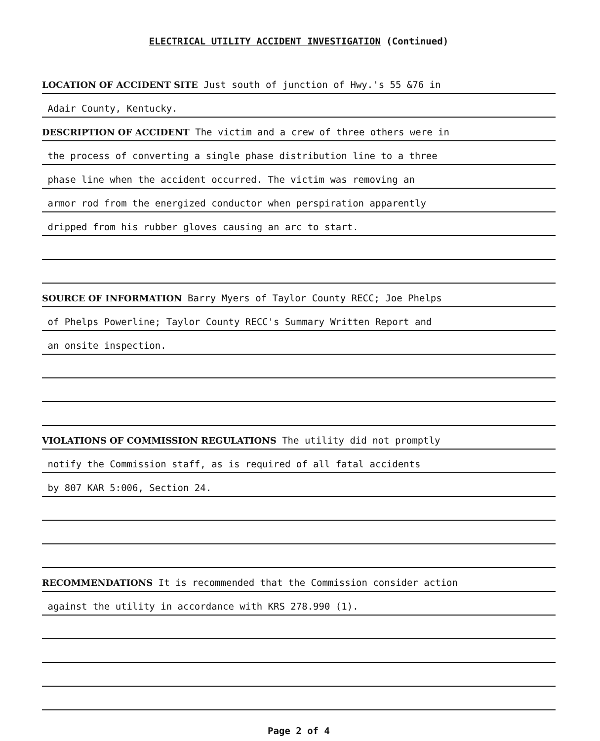ELECTRICAL UTILITY ACCIDENT INVESTIGATION (Continued)
LOCATION OF ACCIDENT SITE Just south of junction of Hwy.'s 55 &76 in
Adair County, Kentucky.
DESCRIPTION OF ACCIDENT The victim and a crew of three others were in
the process of converting a single phase distribution line to a three
phase line when the accident occurred. The victim was removing an
armor rod from the energized conductor when perspiration apparently
dripped from his rubber gloves causing an arc to start.
SOURCE OF INFORMATION Barry Myers of Taylor County RECC; Joe Phelps
of Phelps Powerline; Taylor County RECC's Summary Written Report and
an onsite inspection.
VIOLATIONS OF COMMISSION REGULATIONS The utility did not promptly
notify the Commission staff, as is required of all fatal accidents
by 807 KAR 5:006, Section 24.
RECOMMENDATIONS It is recommended that the Commission consider action
against the utility in accordance with KRS 278.990 (1).
Page 2 of 4